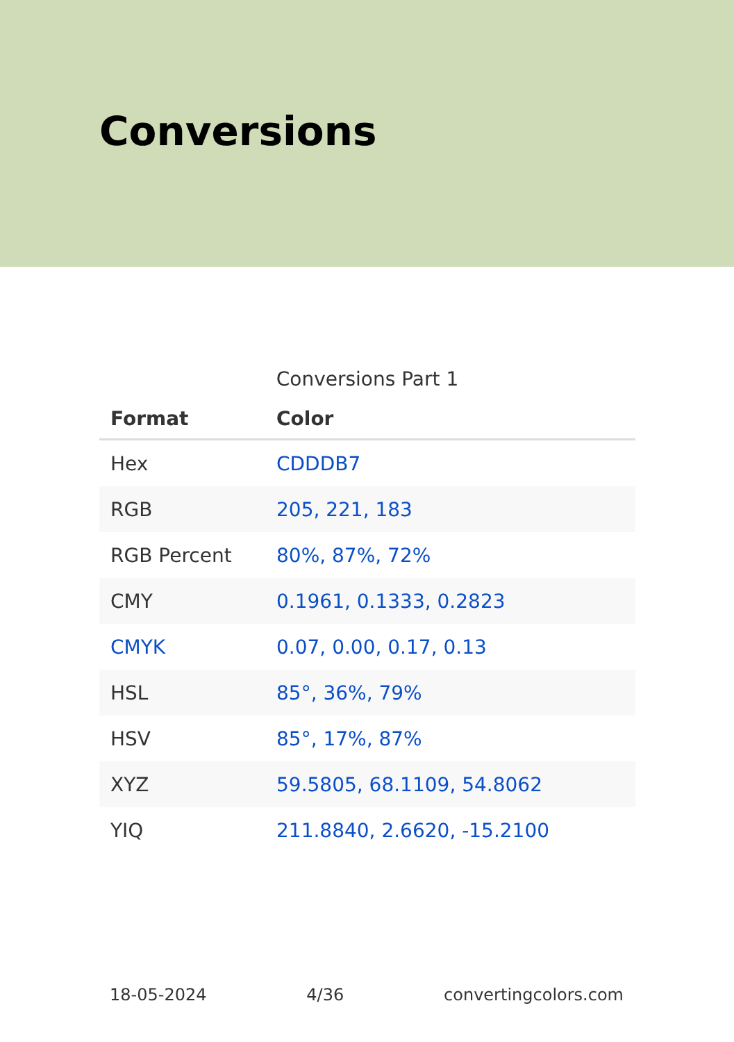Conversions
Conversions Part 1
| Format | Color |
| --- | --- |
| Hex | CDDDB7 |
| RGB | 205, 221, 183 |
| RGB Percent | 80%, 87%, 72% |
| CMY | 0.1961, 0.1333, 0.2823 |
| CMYK | 0.07, 0.00, 0.17, 0.13 |
| HSL | 85°, 36%, 79% |
| HSV | 85°, 17%, 87% |
| XYZ | 59.5805, 68.1109, 54.8062 |
| YIQ | 211.8840, 2.6620, -15.2100 |
18-05-2024 4/36 convertingcolors.com